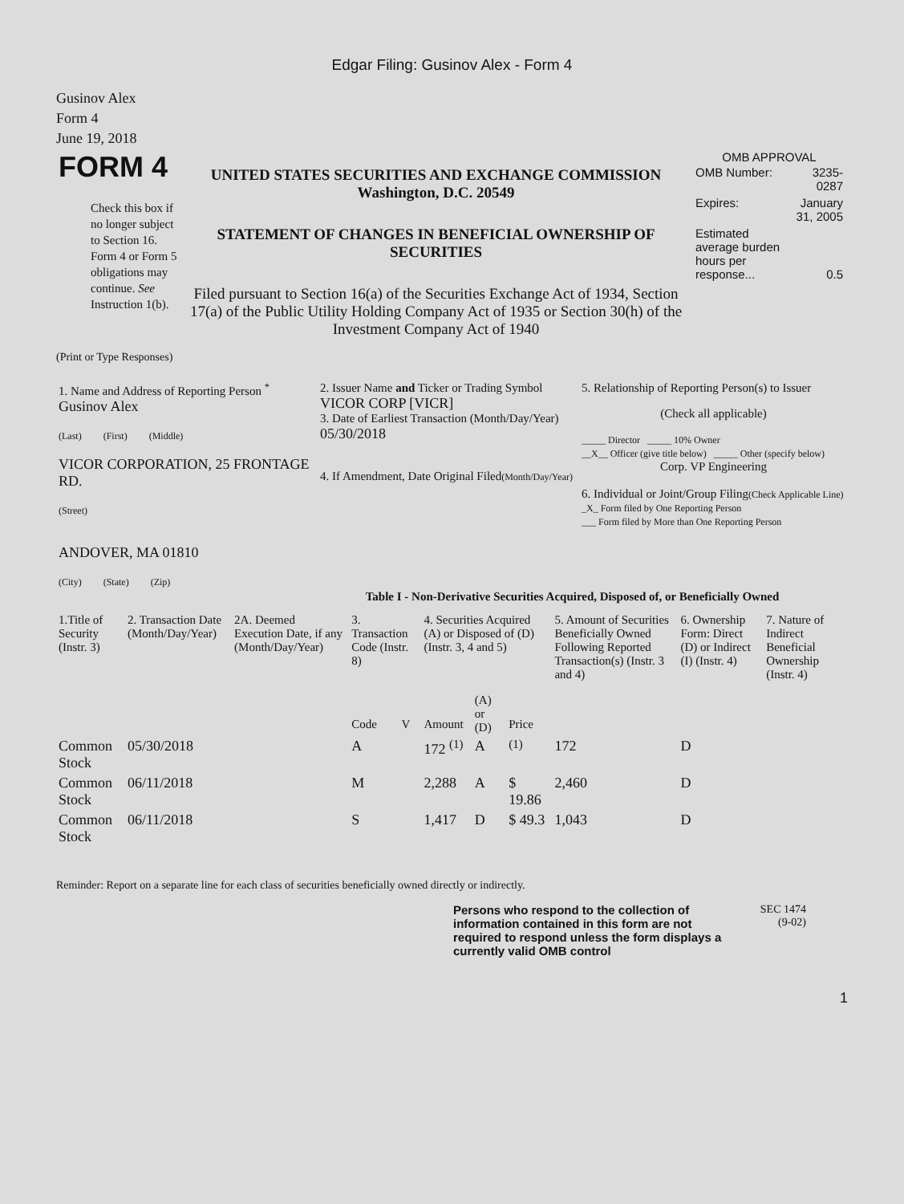Edgar Filing: Gusinov Alex - Form 4
Gusinov Alex
Form 4
June 19, 2018
| FORM 4 Check this box if no longer subject to Section 16. Form 4 or Form 5 obligations may continue. See Instruction 1(b). | UNITED STATES SECURITIES AND EXCHANGE COMMISSION Washington, D.C. 20549 STATEMENT OF CHANGES IN BENEFICIAL OWNERSHIP OF SECURITIES Filed pursuant to Section 16(a) of the Securities Exchange Act of 1934, Section 17(a) of the Public Utility Holding Company Act of 1935 or Section 30(h) of the Investment Company Act of 1940 | OMB APPROVAL / OMB Number: / 3235-0287 / / Expires: / January 31, 2005 / / Estimated average burden hours per response... / 0.5 / |
(Print or Type Responses)
| 1. Name and Address of Reporting Person <sup>*</sup> Gusinov Alex (Last) (First) (Middle) VICOR CORPORATION, 25 FRONTAGE RD. (Street) ANDOVER, MA 01810 (City) (State) (Zip) | 2. Issuer Name and Ticker or Trading Symbol VICOR CORP [VICR] 3. Date of Earliest Transaction (Month/Day/Year) 05/30/2018 4. If Amendment, Date Original Filed (Month/Day/Year) | 5. Relationship of Reporting Person(s) to Issuer (Check all applicable) _____ Director _____ 10% Owner __X__ Officer (give title below) _____ Other (specify below) Corp. VP Engineering 6. Individual or Joint/Group Filing (Check Applicable Line) _X_ Form filed by One Reporting Person ___ Form filed by More than One Reporting Person |
Table I - Non-Derivative Securities Acquired, Disposed of, or Beneficially Owned
| 1.Title of Security (Instr. 3) | 2. Transaction Date (Month/Day/Year) | 2A. Deemed Execution Date, if any (Month/Day/Year) | 3. Transaction Code (Instr. 8) | | 4. Securities Acquired (A) or Disposed of (D) (Instr. 3, 4 and 5) | | | 5. Amount of Securities Beneficially Owned Following Reported Transaction(s) (Instr. 3 and 4) | 6. Ownership Form: Direct (D) or Indirect (I) (Instr. 4) | 7. Nature of Indirect Beneficial Ownership (Instr. 4) |
| --- | --- | --- | --- | --- | --- | --- | --- | --- | --- | --- |
| | | | Code | V | Amount | (A) or (D) | Price | | | |
| Common Stock | 05/30/2018 | | A | | 172 <sup>(1)</sup> | A | <sup>(1)</sup> | 172 | D | |
| Common Stock | 06/11/2018 | | M | | 2,288 | A | $ 19.86 | 2,460 | D | |
| Common Stock | 06/11/2018 | | S | | 1,417 | D | $ 49.3 | 1,043 | D | |
Reminder: Report on a separate line for each class of securities beneficially owned directly or indirectly.
Persons who respond to the collection of information contained in this form are not required to respond unless the form displays a currently valid OMB control
SEC 1474
(9-02)
1